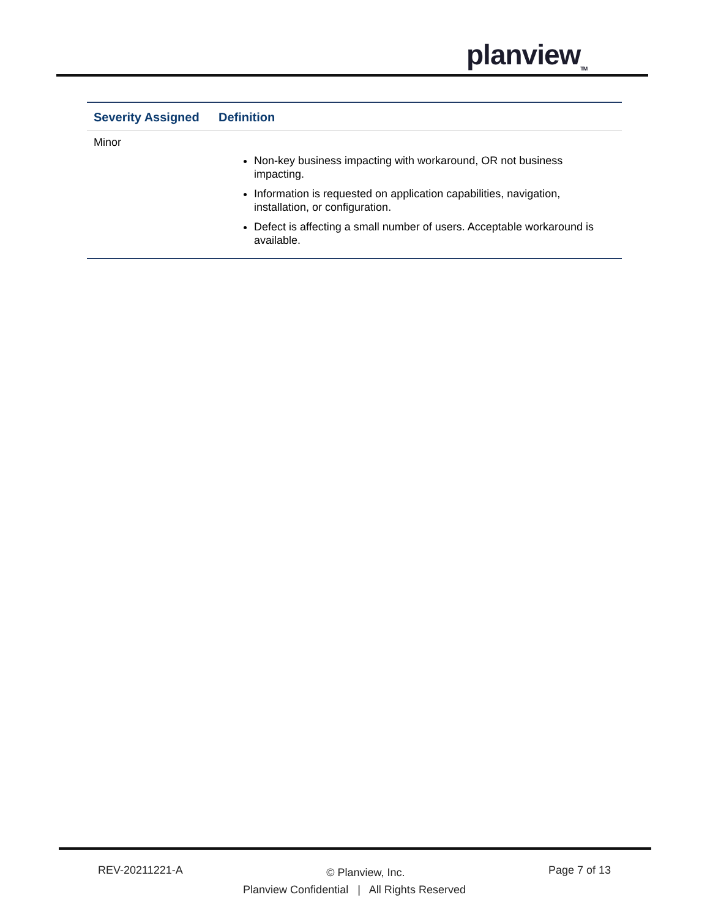planview<sub>TM</sub>
| Severity Assigned | Definition |
| --- | --- |
| Minor | |
| | Non-key business impacting with workaround, OR not business impacting. Information is requested on application capabilities, navigation, installation, or configuration. Defect is affecting a small number of users. Acceptable workaround is available. |
REV-20211221-A Page 7 of 13
© Planview, Inc.
Planview Confidential | All Rights Reserved